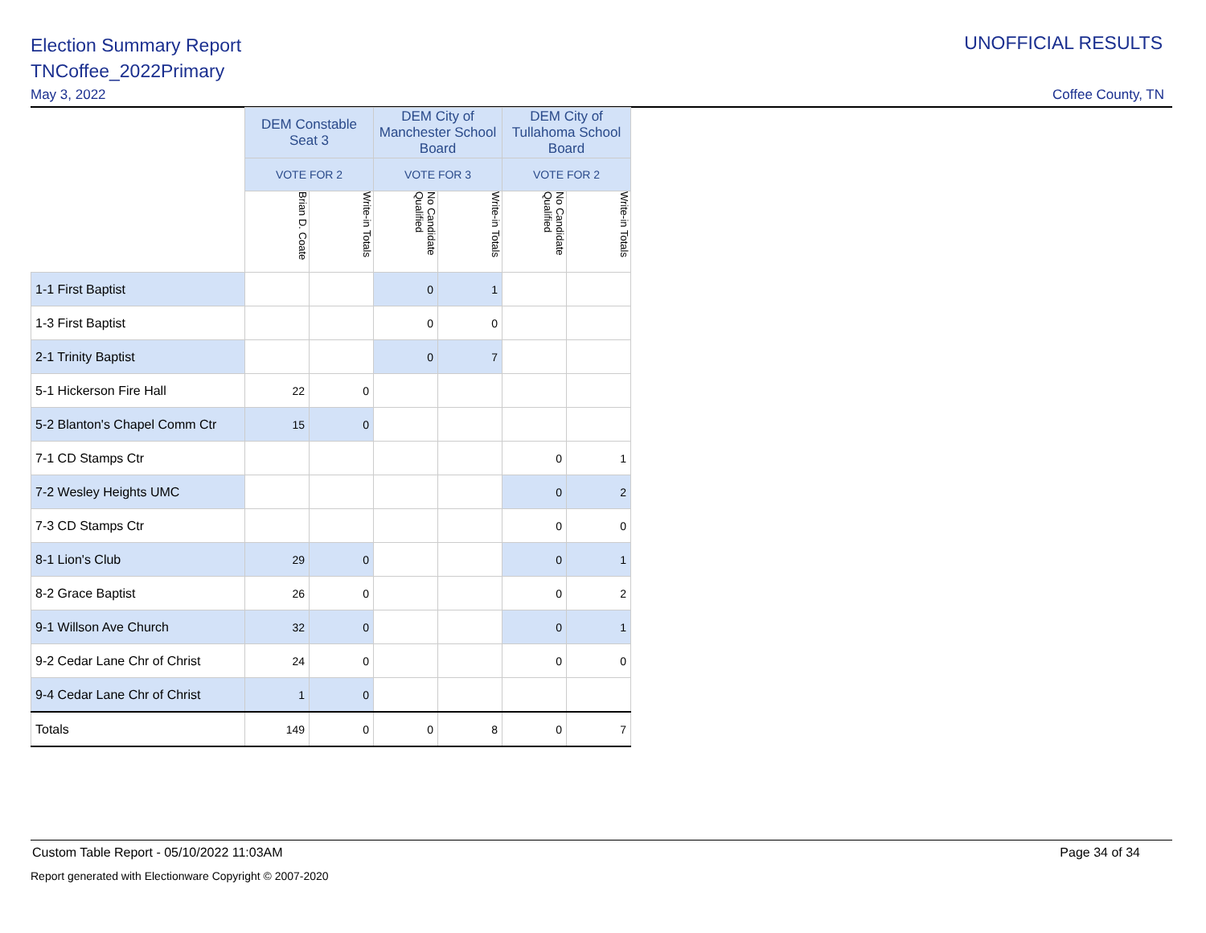Election Summary Report
TNCoffee_2022Primary
UNOFFICIAL RESULTS
May 3, 2022 Coffee County, TN
| | DEM Constable Seat 3 | | DEM City of Manchester School Board | | DEM City of Tullahoma School Board | |
| | VOTE FOR 2 | | VOTE FOR 3 | | VOTE FOR 2 | |
| | Brian D. Coate | Write-in Totals | No Candidate Qualified | Write-in Totals | No Candidate Qualified | Write-in Totals |
| 1-1 First Baptist | | | 0 | 1 | | |
| 1-3 First Baptist | | | 0 | 0 | | |
| 2-1 Trinity Baptist | | | 0 | 7 | | |
| 5-1 Hickerson Fire Hall | 22 | 0 | | | | |
| 5-2 Blanton's Chapel Comm Ctr | 15 | 0 | | | | |
| 7-1 CD Stamps Ctr | | | | | 0 | 1 |
| 7-2 Wesley Heights UMC | | | | | 0 | 2 |
| 7-3 CD Stamps Ctr | | | | | 0 | 0 |
| 8-1 Lion's Club | 29 | 0 | | | 0 | 1 |
| 8-2 Grace Baptist | 26 | 0 | | | 0 | 2 |
| 9-1 Willson Ave Church | 32 | 0 | | | 0 | 1 |
| 9-2 Cedar Lane Chr of Christ | 24 | 0 | | | 0 | 0 |
| 9-4 Cedar Lane Chr of Christ | 1 | 0 | | | | |
| Totals | 149 | 0 | 0 | 8 | 0 | 7 |
Custom Table Report - 05/10/2022 11:03AM Page 34 of 34
Report generated with Electionware Copyright © 2007-2020